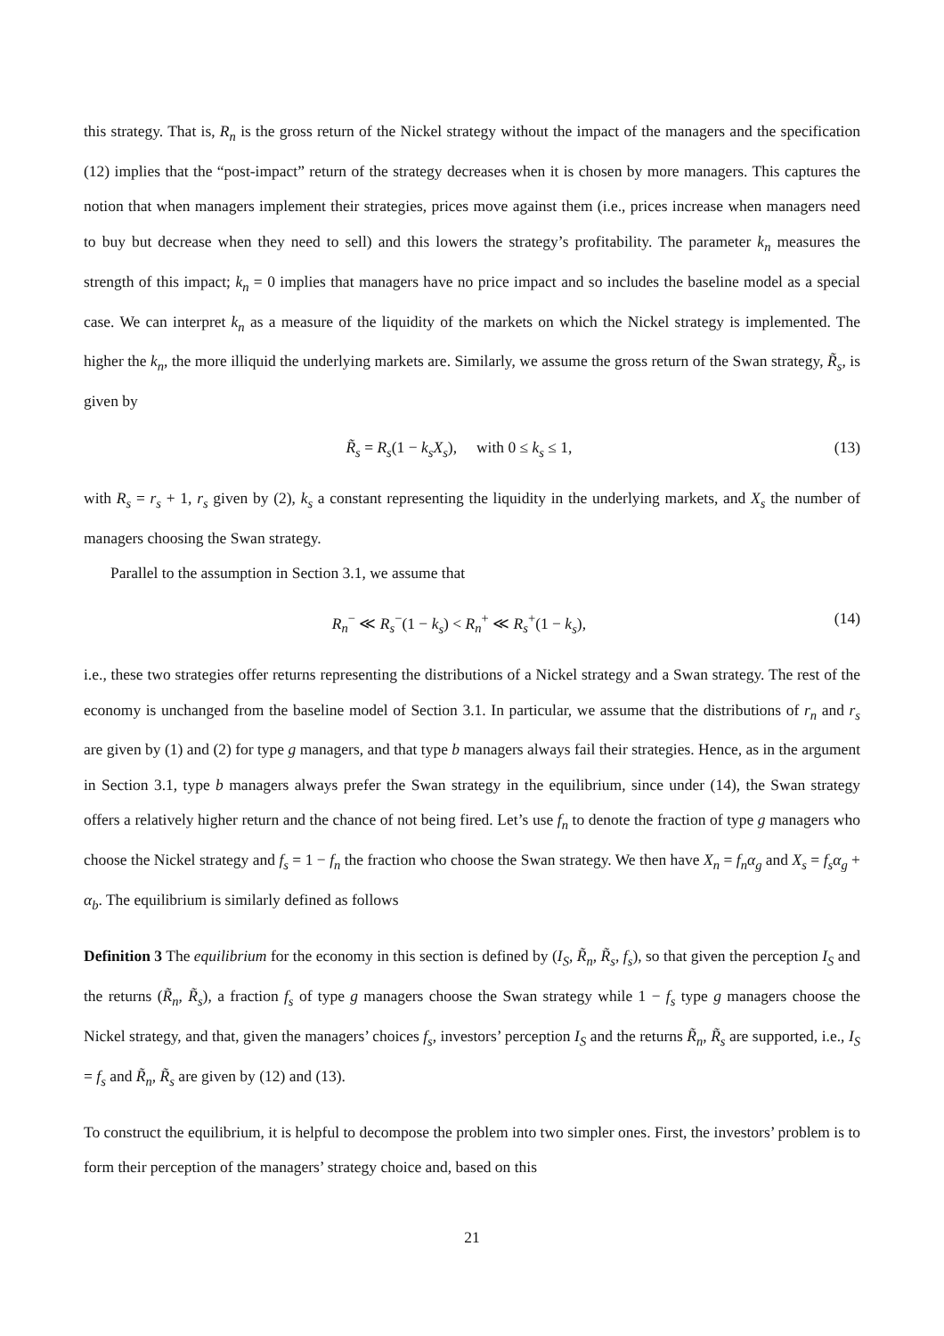this strategy. That is, R<sub>n</sub> is the gross return of the Nickel strategy without the impact of the managers and the specification (12) implies that the “post-impact” return of the strategy decreases when it is chosen by more managers. This captures the notion that when managers implement their strategies, prices move against them (i.e., prices increase when managers need to buy but decrease when they need to sell) and this lowers the strategy’s profitability. The parameter k<sub>n</sub> measures the strength of this impact; k<sub>n</sub> = 0 implies that managers have no price impact and so includes the baseline model as a special case. We can interpret k<sub>n</sub> as a measure of the liquidity of the markets on which the Nickel strategy is implemented. The higher the k<sub>n</sub>, the more illiquid the underlying markets are. Similarly, we assume the gross return of the Swan strategy, R̃<sub>s</sub>, is given by
R̃<sub>s</sub> = R<sub>s</sub>(1 − k<sub>s</sub>X<sub>s</sub>), with 0 ≤ k<sub>s</sub> ≤ 1, (13)
with R<sub>s</sub> = r<sub>s</sub> + 1, r<sub>s</sub> given by (2), k<sub>s</sub> a constant representing the liquidity in the underlying markets, and X<sub>s</sub> the number of managers choosing the Swan strategy.
Parallel to the assumption in Section 3.1, we assume that
R<sub>n</sub><sup>−</sup> ≪ R<sub>s</sub><sup>−</sup>(1 − k<sub>s</sub>) < R<sub>n</sub><sup>+</sup> ≪ R<sub>s</sub><sup>+</sup>(1 − k<sub>s</sub>), (14)
i.e., these two strategies offer returns representing the distributions of a Nickel strategy and a Swan strategy. The rest of the economy is unchanged from the baseline model of Section 3.1. In particular, we assume that the distributions of r<sub>n</sub> and r<sub>s</sub> are given by (1) and (2) for type g managers, and that type b managers always fail their strategies. Hence, as in the argument in Section 3.1, type b managers always prefer the Swan strategy in the equilibrium, since under (14), the Swan strategy offers a relatively higher return and the chance of not being fired. Let’s use f<sub>n</sub> to denote the fraction of type g managers who choose the Nickel strategy and f<sub>s</sub> = 1 − f<sub>n</sub> the fraction who choose the Swan strategy. We then have X<sub>n</sub> = f<sub>n</sub>α<sub>g</sub> and X<sub>s</sub> = f<sub>s</sub>α<sub>g</sub> + α<sub>b</sub>. The equilibrium is similarly defined as follows
Definition 3 The equilibrium for the economy in this section is defined by (I<sub>S</sub>, R̃<sub>n</sub>, R̃<sub>s</sub>, f<sub>s</sub>), so that given the perception I<sub>S</sub> and the returns (R̃<sub>n</sub>, R̃<sub>s</sub>), a fraction f<sub>s</sub> of type g managers choose the Swan strategy while 1 − f<sub>s</sub> type g managers choose the Nickel strategy, and that, given the managers’ choices f<sub>s</sub>, investors’ perception I<sub>S</sub> and the returns R̃<sub>n</sub>, R̃<sub>s</sub> are supported, i.e., I<sub>S</sub> = f<sub>s</sub> and R̃<sub>n</sub>, R̃<sub>s</sub> are given by (12) and (13).
To construct the equilibrium, it is helpful to decompose the problem into two simpler ones. First, the investors’ problem is to form their perception of the managers’ strategy choice and, based on this
21